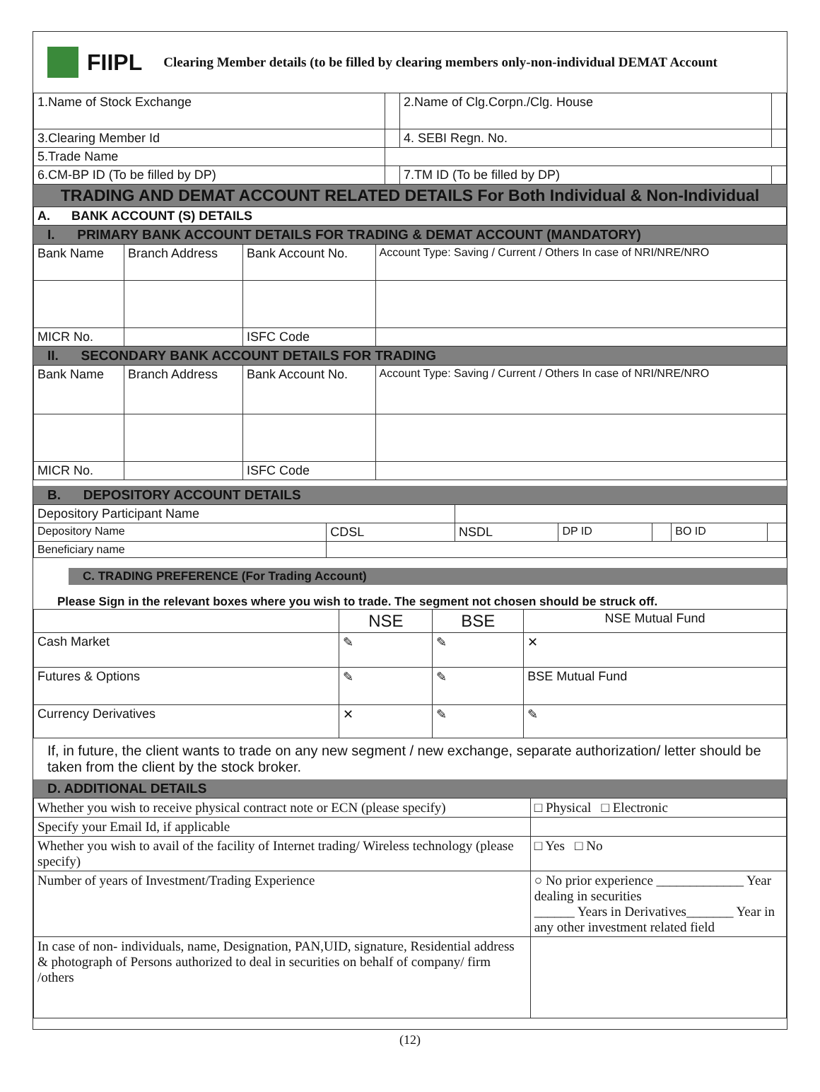FIIPL Clearing Member details (to be filled by clearing members only-non-individual DEMAT Account
| 1.Name of Stock Exchange | | 2.Name of Clg.Corpn./Clg. House | |
| 3.Clearing Member Id | | 4. SEBI Regn. No. | |
| 5.Trade Name | | | |
| 6.CM-BP ID (To be filled by DP) | | 7.TM ID (To be filled by DP) | |
TRADING AND DEMAT ACCOUNT RELATED DETAILS For Both Individual & Non-Individual
A. BANK ACCOUNT (S) DETAILS
I. PRIMARY BANK ACCOUNT DETAILS FOR TRADING & DEMAT ACCOUNT (MANDATORY)
| Bank Name | Branch Address | Bank Account No. | Account Type: Saving / Current / Others In case of NRI/NRE/NRO |
| MICR No. | | ISFC Code | |
II. SECONDARY BANK ACCOUNT DETAILS FOR TRADING
| Bank Name | Branch Address | Bank Account No. | Account Type: Saving / Current / Others In case of NRI/NRE/NRO |
| MICR No. | | ISFC Code | |
B. DEPOSITORY ACCOUNT DETAILS
| Depository Participant Name | | | | | | |
| Depository Name | CDSL | NSDL | DP ID | | BO ID | |
| Beneficiary name | | | | | | |
C. TRADING PREFERENCE (For Trading Account)
Please Sign in the relevant boxes where you wish to trade. The segment not chosen should be struck off.
| | NSE | BSE | NSE Mutual Fund |
| Cash Market | ✎ | ✎ | ✕ |
| Futures & Options | ✎ | ✎ | BSE Mutual Fund |
| Currency Derivatives | ✕ | ✎ | ✎ |
If, in future, the client wants to trade on any new segment / new exchange, separate authorization/ letter should be taken from the client by the stock broker.
D. ADDITIONAL DETAILS
| Whether you wish to receive physical contract note or ECN (please specify) | | □ Physical □ Electronic |
| Specify your Email Id, if applicable | | |
| Whether you wish to avail of the facility of Internet trading/ Wireless technology (please specify) | | □ Yes □ No |
| Number of years of Investment/Trading Experience | ○ No prior experience _____________ Year dealing in securities ______ Years in Derivatives_______ Year in any other investment related field | |
| In case of non- individuals, name, Designation, PAN,UID, signature, Residential address & photograph of Persons authorized to deal in securities on behalf of company/ firm /others | | |
(12)